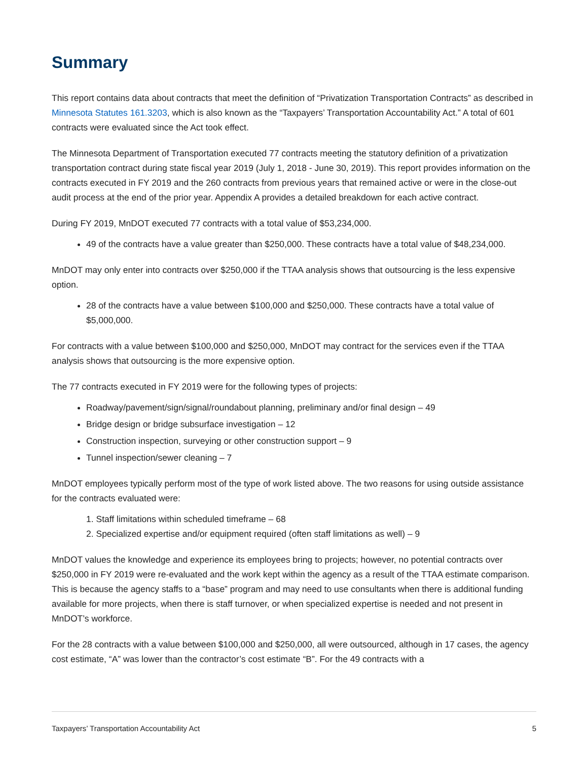Summary
This report contains data about contracts that meet the definition of “Privatization Transportation Contracts” as described in Minnesota Statutes 161.3203, which is also known as the “Taxpayers’ Transportation Accountability Act.” A total of 601 contracts were evaluated since the Act took effect.
The Minnesota Department of Transportation executed 77 contracts meeting the statutory definition of a privatization transportation contract during state fiscal year 2019 (July 1, 2018 - June 30, 2019). This report provides information on the contracts executed in FY 2019 and the 260 contracts from previous years that remained active or were in the close-out audit process at the end of the prior year. Appendix A provides a detailed breakdown for each active contract.
During FY 2019, MnDOT executed 77 contracts with a total value of $53,234,000.
49 of the contracts have a value greater than $250,000. These contracts have a total value of $48,234,000.
MnDOT may only enter into contracts over $250,000 if the TTAA analysis shows that outsourcing is the less expensive option.
28 of the contracts have a value between $100,000 and $250,000. These contracts have a total value of $5,000,000.
For contracts with a value between $100,000 and $250,000, MnDOT may contract for the services even if the TTAA analysis shows that outsourcing is the more expensive option.
The 77 contracts executed in FY 2019 were for the following types of projects:
Roadway/pavement/sign/signal/roundabout planning, preliminary and/or final design – 49
Bridge design or bridge subsurface investigation – 12
Construction inspection, surveying or other construction support – 9
Tunnel inspection/sewer cleaning – 7
MnDOT employees typically perform most of the type of work listed above. The two reasons for using outside assistance for the contracts evaluated were:
1. Staff limitations within scheduled timeframe – 68
2. Specialized expertise and/or equipment required (often staff limitations as well) – 9
MnDOT values the knowledge and experience its employees bring to projects; however, no potential contracts over $250,000 in FY 2019 were re-evaluated and the work kept within the agency as a result of the TTAA estimate comparison. This is because the agency staffs to a “base” program and may need to use consultants when there is additional funding available for more projects, when there is staff turnover, or when specialized expertise is needed and not present in MnDOT’s workforce.
For the 28 contracts with a value between $100,000 and $250,000, all were outsourced, although in 17 cases, the agency cost estimate, “A” was lower than the contractor’s cost estimate “B”. For the 49 contracts with a
Taxpayers’ Transportation Accountability Act 5